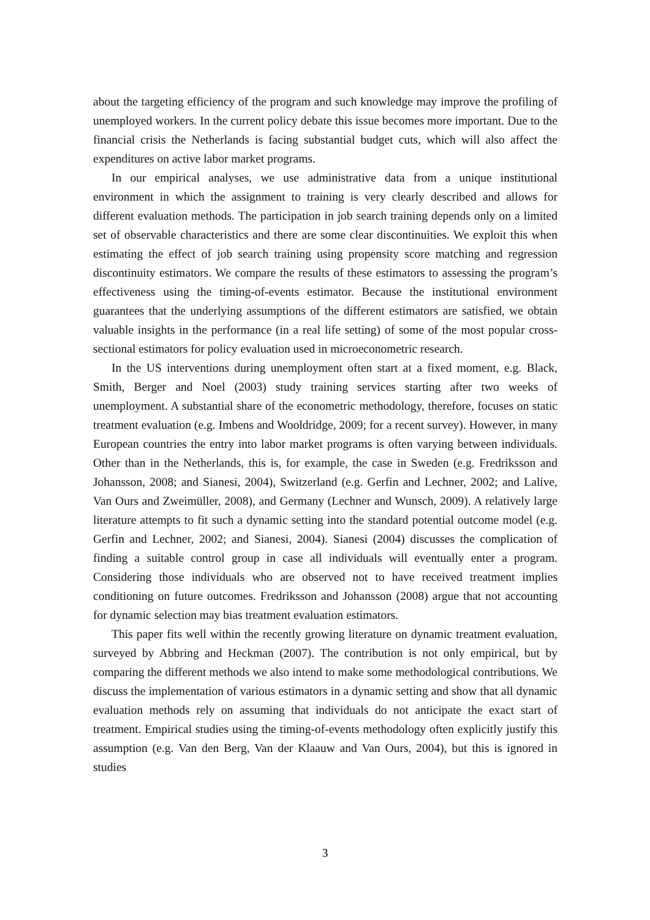about the targeting efficiency of the program and such knowledge may improve the profiling of unemployed workers. In the current policy debate this issue becomes more important. Due to the financial crisis the Netherlands is facing substantial budget cuts, which will also affect the expenditures on active labor market programs.
In our empirical analyses, we use administrative data from a unique institutional environment in which the assignment to training is very clearly described and allows for different evaluation methods. The participation in job search training depends only on a limited set of observable characteristics and there are some clear discontinuities. We exploit this when estimating the effect of job search training using propensity score matching and regression discontinuity estimators. We compare the results of these estimators to assessing the program’s effectiveness using the timing-of-events estimator. Because the institutional environment guarantees that the underlying assumptions of the different estimators are satisfied, we obtain valuable insights in the performance (in a real life setting) of some of the most popular cross-sectional estimators for policy evaluation used in microeconometric research.
In the US interventions during unemployment often start at a fixed moment, e.g. Black, Smith, Berger and Noel (2003) study training services starting after two weeks of unemployment. A substantial share of the econometric methodology, therefore, focuses on static treatment evaluation (e.g. Imbens and Wooldridge, 2009; for a recent survey). However, in many European countries the entry into labor market programs is often varying between individuals. Other than in the Netherlands, this is, for example, the case in Sweden (e.g. Fredriksson and Johansson, 2008; and Sianesi, 2004), Switzerland (e.g. Gerfin and Lechner, 2002; and Lalive, Van Ours and Zweimüller, 2008), and Germany (Lechner and Wunsch, 2009). A relatively large literature attempts to fit such a dynamic setting into the standard potential outcome model (e.g. Gerfin and Lechner, 2002; and Sianesi, 2004). Sianesi (2004) discusses the complication of finding a suitable control group in case all individuals will eventually enter a program. Considering those individuals who are observed not to have received treatment implies conditioning on future outcomes. Fredriksson and Johansson (2008) argue that not accounting for dynamic selection may bias treatment evaluation estimators.
This paper fits well within the recently growing literature on dynamic treatment evaluation, surveyed by Abbring and Heckman (2007). The contribution is not only empirical, but by comparing the different methods we also intend to make some methodological contributions. We discuss the implementation of various estimators in a dynamic setting and show that all dynamic evaluation methods rely on assuming that individuals do not anticipate the exact start of treatment. Empirical studies using the timing-of-events methodology often explicitly justify this assumption (e.g. Van den Berg, Van der Klaauw and Van Ours, 2004), but this is ignored in studies
3